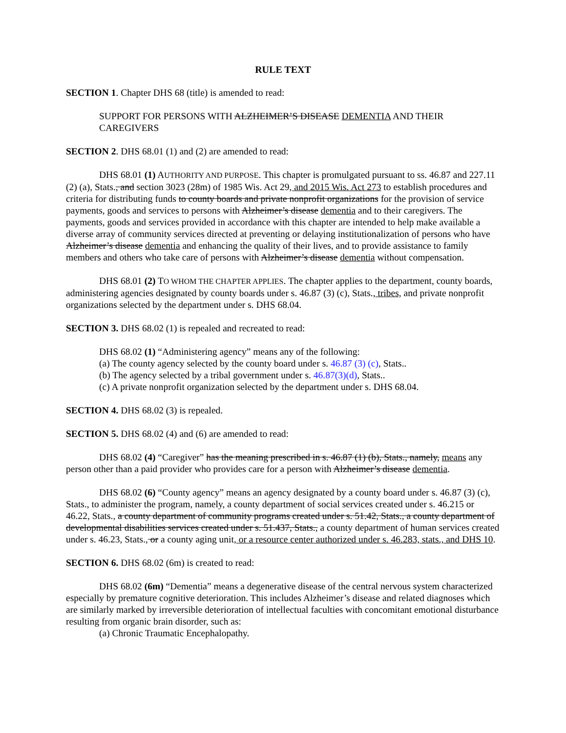RULE TEXT
SECTION 1. Chapter DHS 68 (title) is amended to read:
SUPPORT FOR PERSONS WITH ALZHEIMER’S DISEASE DEMENTIA AND THEIR CAREGIVERS
SECTION 2. DHS 68.01 (1) and (2) are amended to read:
DHS 68.01 (1) AUTHORITY AND PURPOSE. This chapter is promulgated pursuant to ss. 46.87 and 227.11 (2) (a), Stats., and section 3023 (28m) of 1985 Wis. Act 29, and 2015 Wis. Act 273 to establish procedures and criteria for distributing funds to county boards and private nonprofit organizations for the provision of service payments, goods and services to persons with Alzheimer’s disease dementia and to their caregivers. The payments, goods and services provided in accordance with this chapter are intended to help make available a diverse array of community services directed at preventing or delaying institutionalization of persons who have Alzheimer’s disease dementia and enhancing the quality of their lives, and to provide assistance to family members and others who take care of persons with Alzheimer’s disease dementia without compensation.
DHS 68.01 (2) TO WHOM THE CHAPTER APPLIES. The chapter applies to the department, county boards, administering agencies designated by county boards under s. 46.87 (3) (c), Stats., tribes, and private nonprofit organizations selected by the department under s. DHS 68.04.
SECTION 3. DHS 68.02 (1) is repealed and recreated to read:
DHS 68.02 (1) “Administering agency” means any of the following:
(a) The county agency selected by the county board under s. 46.87 (3) (c), Stats..
(b) The agency selected by a tribal government under s. 46.87(3)(d), Stats..
(c) A private nonprofit organization selected by the department under s. DHS 68.04.
SECTION 4. DHS 68.02 (3) is repealed.
SECTION 5. DHS 68.02 (4) and (6) are amended to read:
DHS 68.02 (4) “Caregiver” has the meaning prescribed in s. 46.87 (1) (b), Stats., namely, means any person other than a paid provider who provides care for a person with Alzheimer’s disease dementia.
DHS 68.02 (6) “County agency” means an agency designated by a county board under s. 46.87 (3) (c), Stats., to administer the program, namely, a county department of social services created under s. 46.215 or 46.22, Stats., a county department of community programs created under s. 51.42, Stats., a county department of developmental disabilities services created under s. 51.437, Stats., a county department of human services created under s. 46.23, Stats., or a county aging unit, or a resource center authorized under s. 46.283, stats., and DHS 10.
SECTION 6. DHS 68.02 (6m) is created to read:
DHS 68.02 (6m) “Dementia” means a degenerative disease of the central nervous system characterized especially by premature cognitive deterioration. This includes Alzheimer’s disease and related diagnoses which are similarly marked by irreversible deterioration of intellectual faculties with concomitant emotional disturbance resulting from organic brain disorder, such as:
(a) Chronic Traumatic Encephalopathy.